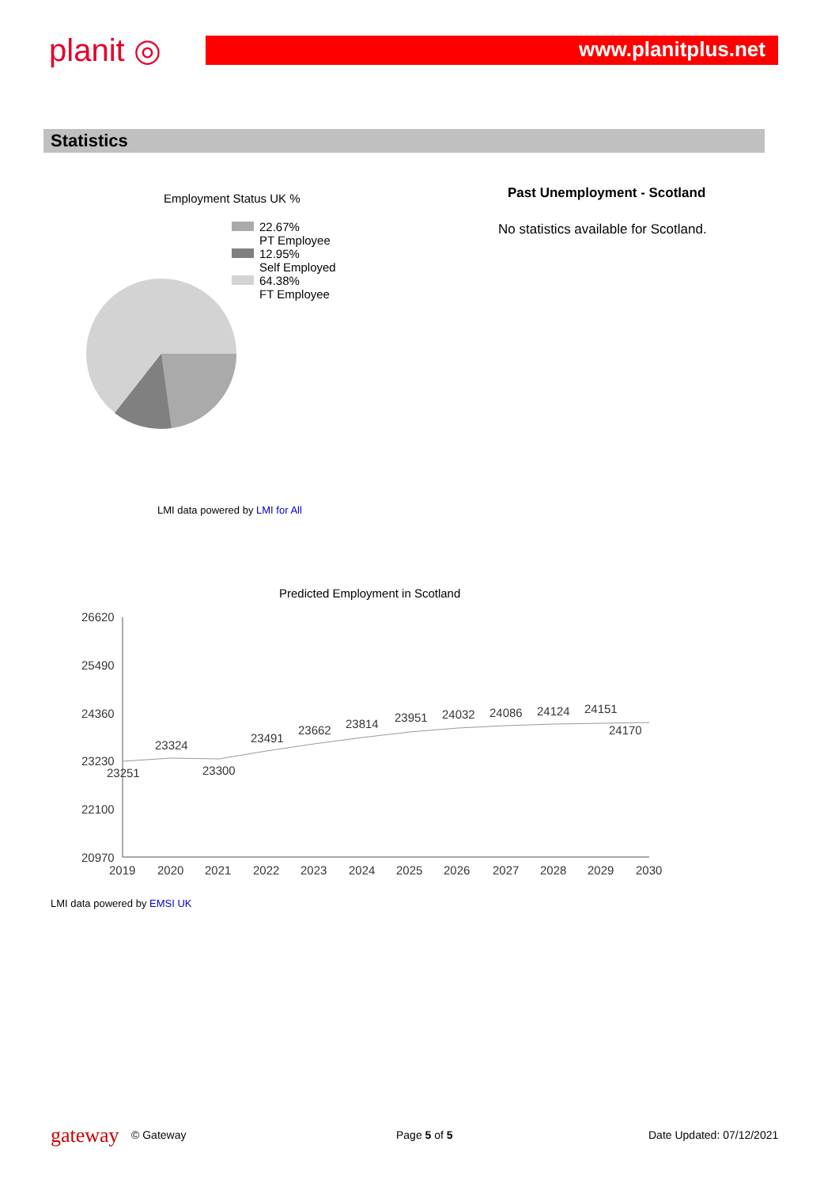planit ◎ www.planitplus.net
Statistics
Employment Status UK %
22.67%
PT Employee
12.95%
Self Employed
64.38%
FT Employee
Past Unemployment - Scotland
No statistics available for Scotland.
LMI data powered by LMI for All
Predicted Employment in Scotland
26620
25490
24360
23230
22100
20970
2019
2020
2021
2022
2023
2024
2025
2026
2027
2028
2029
2030
23251
23324
23300
23491
23662
23814
23951
24032
24086
24124
24151
24170
LMI data powered by EMSI UK
gateway © Gateway Page 5 of 5 Date Updated: 07/12/2021